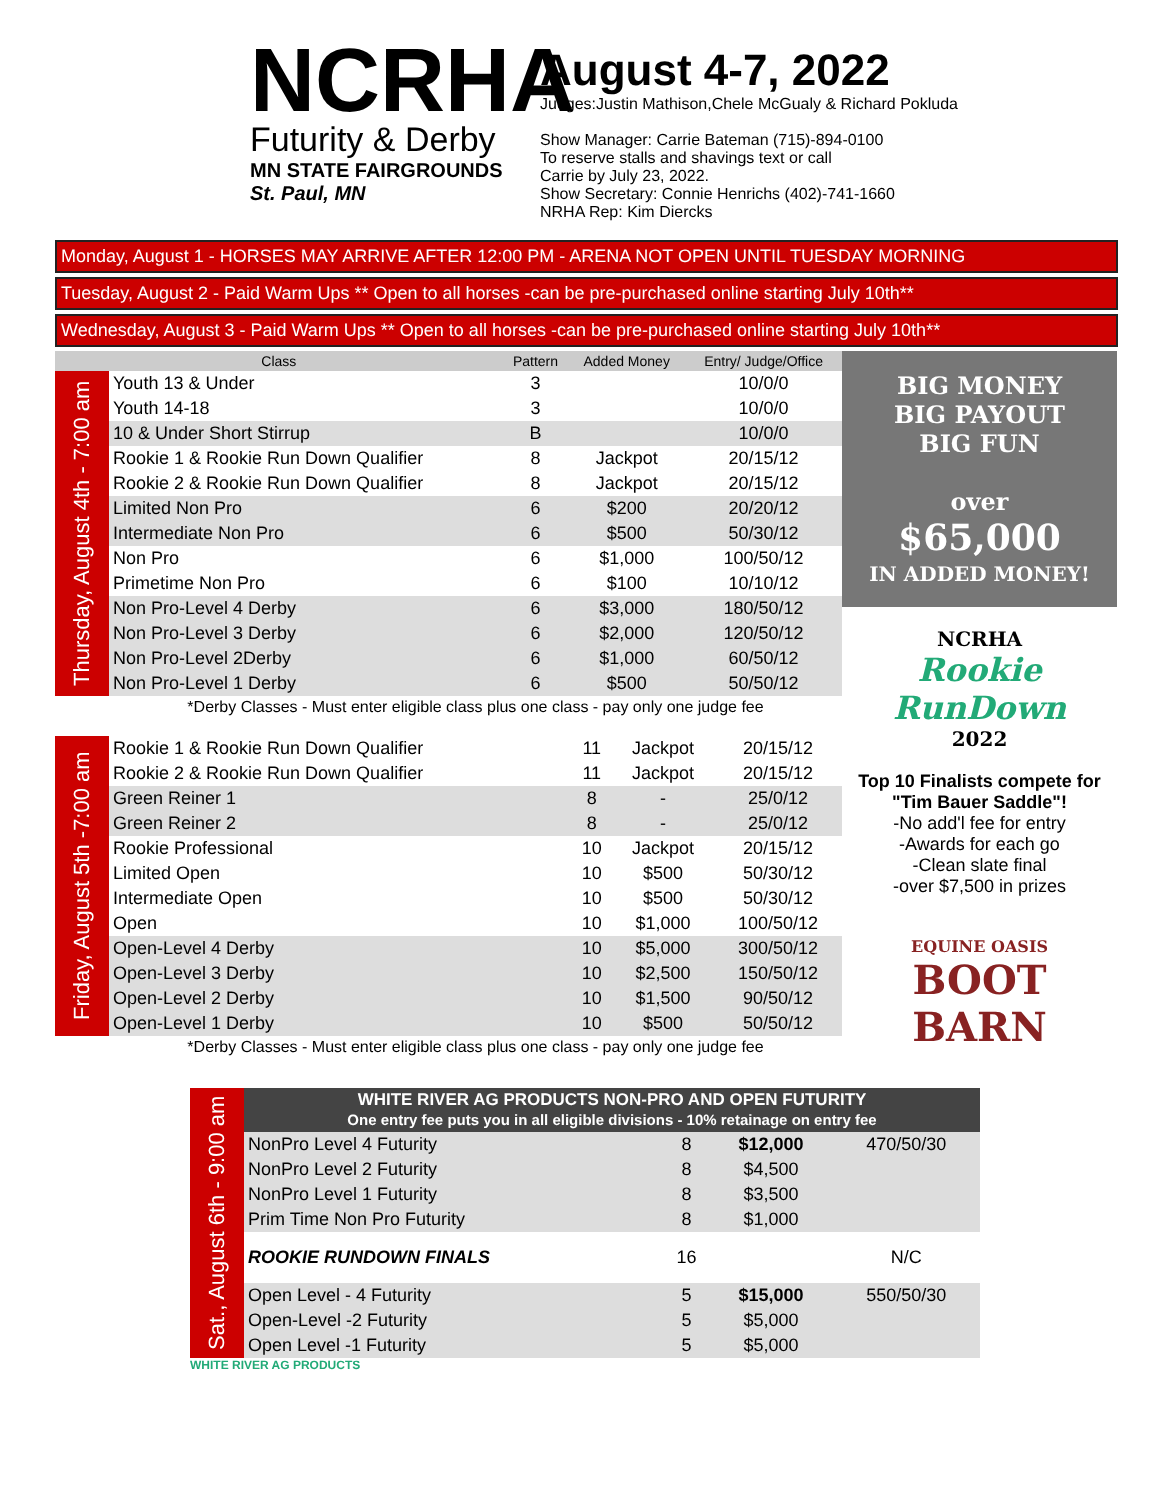NCRHA
Futurity & Derby
MN STATE FAIRGROUNDS
St. Paul, MN
August 4-7, 2022
Judges:Justin Mathison,Chele McGualy & Richard Pokluda
Show Manager: Carrie Bateman (715)-894-0100
To reserve stalls and shavings text or call
Carrie by July 23, 2022.
Show Secretary: Connie Henrichs (402)-741-1660
NRHA Rep: Kim Diercks
Monday, August 1 - HORSES MAY ARRIVE AFTER 12:00 PM - ARENA NOT OPEN UNTIL TUESDAY MORNING
Tuesday, August 2 - Paid Warm Ups ** Open to all horses -can be pre-purchased online starting July 10th**
Wednesday, August 3 - Paid Warm Ups ** Open to all horses -can be pre-purchased online starting July 10th**
| Class | | Pattern | Added Money | Entry/ Judge/Office |
| --- | --- | --- | --- | --- |
| Thursday, August 4th - 7:00 am | Youth 13 & Under | 3 | | 10/0/0 |
| | Youth 14-18 | 3 | | 10/0/0 |
| | 10 & Under Short Stirrup | B | | 10/0/0 |
| | Rookie 1 & Rookie Run Down Qualifier | 8 | Jackpot | 20/15/12 |
| | Rookie 2 & Rookie Run Down Qualifier | 8 | Jackpot | 20/15/12 |
| | Limited Non Pro | 6 | $200 | 20/20/12 |
| | Intermediate Non Pro | 6 | $500 | 50/30/12 |
| | Non Pro | 6 | $1,000 | 100/50/12 |
| | Primetime Non Pro | 6 | $100 | 10/10/12 |
| | Non Pro-Level 4 Derby | 6 | $3,000 | 180/50/12 |
| | Non Pro-Level 3 Derby | 6 | $2,000 | 120/50/12 |
| | Non Pro-Level 2Derby | 6 | $1,000 | 60/50/12 |
| | Non Pro-Level 1 Derby | 6 | $500 | 50/50/12 |
| | *Derby Classes - Must enter eligible class plus one class - pay only one judge fee | | | |
| Friday, August 5th -7:00 am | Rookie 1 & Rookie Run Down Qualifier | 11 | Jackpot | 20/15/12 |
| | Rookie 2 & Rookie Run Down Qualifier | 11 | Jackpot | 20/15/12 |
| | Green Reiner 1 | 8 | - | 25/0/12 |
| | Green Reiner 2 | 8 | - | 25/0/12 |
| | Rookie Professional | 10 | Jackpot | 20/15/12 |
| | Limited Open | 10 | $500 | 50/30/12 |
| | Intermediate Open | 10 | $500 | 50/30/12 |
| | Open | 10 | $1,000 | 100/50/12 |
| | Open-Level 4 Derby | 10 | $5,000 | 300/50/12 |
| | Open-Level 3 Derby | 10 | $2,500 | 150/50/12 |
| | Open-Level 2 Derby | 10 | $1,500 | 90/50/12 |
| | Open-Level 1 Derby | 10 | $500 | 50/50/12 |
| | *Derby Classes - Must enter eligible class plus one class - pay only one judge fee | | | |
BIG MONEY
BIG PAYOUT
BIG FUN
over
$65,000
IN ADDED MONEY!
NCRHA
Rookie RunDown
2022
Top 10 Finalists compete for "Tim Bauer Saddle"!
-No add'l fee for entry
-Awards for each go
-Clean slate final
-over $7,500 in prizes
EQUINE OASIS
BOOT BARN
| Sat., August 6th - 9:00 am | WHITE RIVER AG PRODUCTS NON-PRO AND OPEN FUTURITY One entry fee puts you in all eligible divisions - 10% retainage on entry fee | | | |
| | NonPro Level 4 Futurity | 8 | $12,000 | 470/50/30 |
| | NonPro Level 2 Futurity | 8 | $4,500 | |
| | NonPro Level 1 Futurity | 8 | $3,500 | |
| | Prim Time Non Pro Futurity | 8 | $1,000 | |
| | ROOKIE RUNDOWN FINALS | 16 | | N/C |
| | Open Level - 4 Futurity | 5 | $15,000 | 550/50/30 |
| | Open-Level -2 Futurity | 5 | $5,000 | |
| | Open Level -1 Futurity | 5 | $5,000 | |
WHITE RIVER AG PRODUCTS